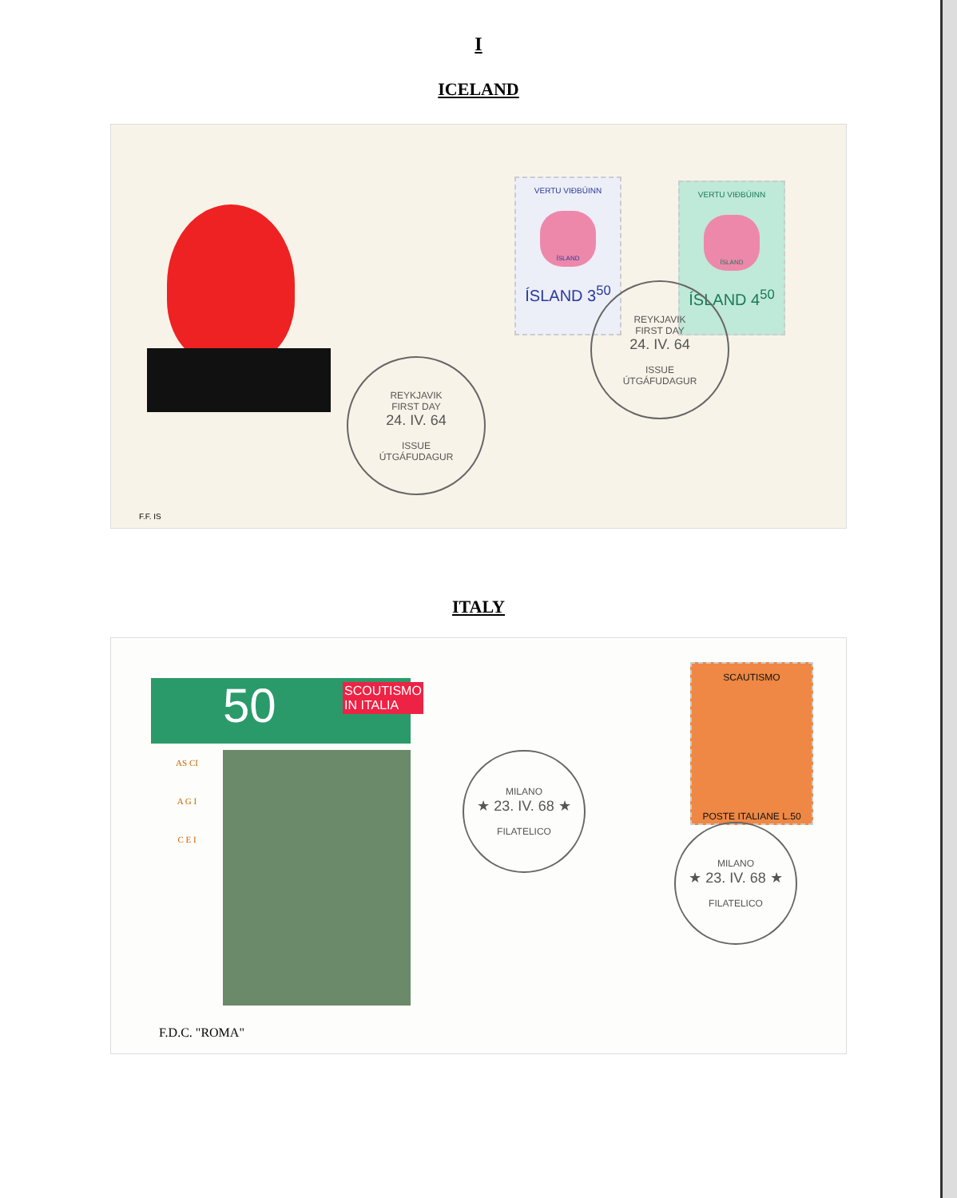I
ICELAND
VERTU VIÐBÚINN
ÍSLAND
ÍSLAND 3<sup>50</sup>
VERTU VIÐBÚINN
ÍSLAND
ÍSLAND 4<sup>50</sup>
REYKJAVIK
FIRST DAY
24. IV. 64
ISSUE
ÚTGÁFUDAGUR
REYKJAVIK
FIRST DAY
24. IV. 64
ISSUE
ÚTGÁFUDAGUR
F.F. IS
ITALY
50 SCOUTISMO IN ITALIA
AS CI
A G I
C E I
SCAUTISMO
POSTE ITALIANE L.50
MILANO
★ 23. IV. 68 ★
FILATELICO
MILANO
★ 23. IV. 68 ★
FILATELICO
F.D.C. "ROMA"